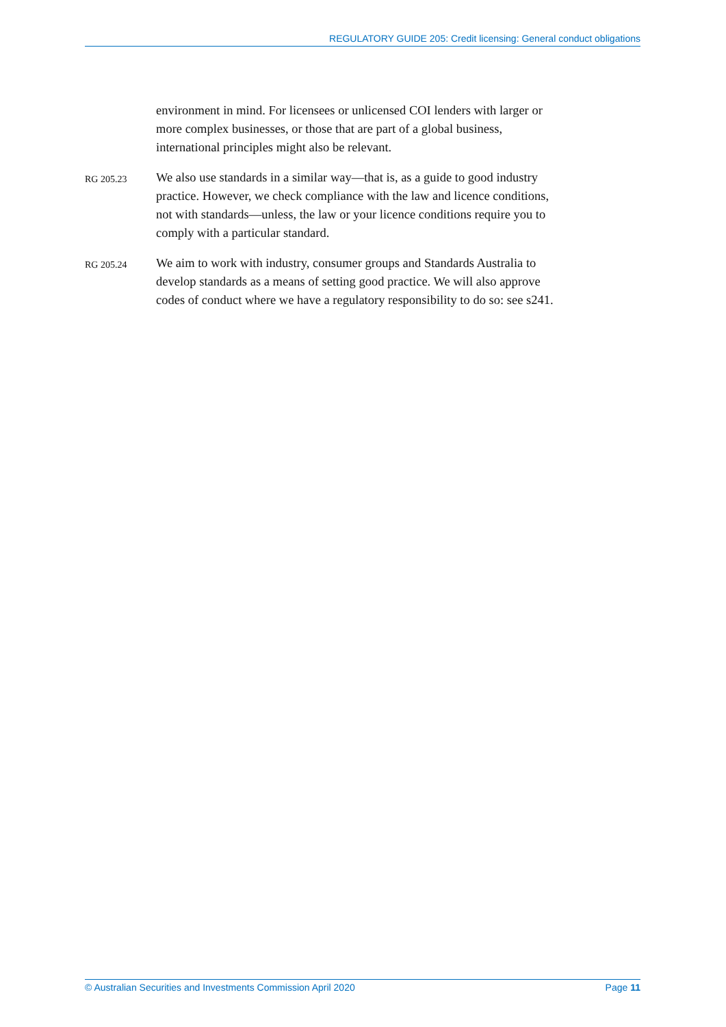REGULATORY GUIDE 205: Credit licensing: General conduct obligations
environment in mind. For licensees or unlicensed COI lenders with larger or more complex businesses, or those that are part of a global business, international principles might also be relevant.
RG 205.23
We also use standards in a similar way—that is, as a guide to good industry practice. However, we check compliance with the law and licence conditions, not with standards—unless, the law or your licence conditions require you to comply with a particular standard.
RG 205.24
We aim to work with industry, consumer groups and Standards Australia to develop standards as a means of setting good practice. We will also approve codes of conduct where we have a regulatory responsibility to do so: see s241.
© Australian Securities and Investments Commission April 2020 Page 11